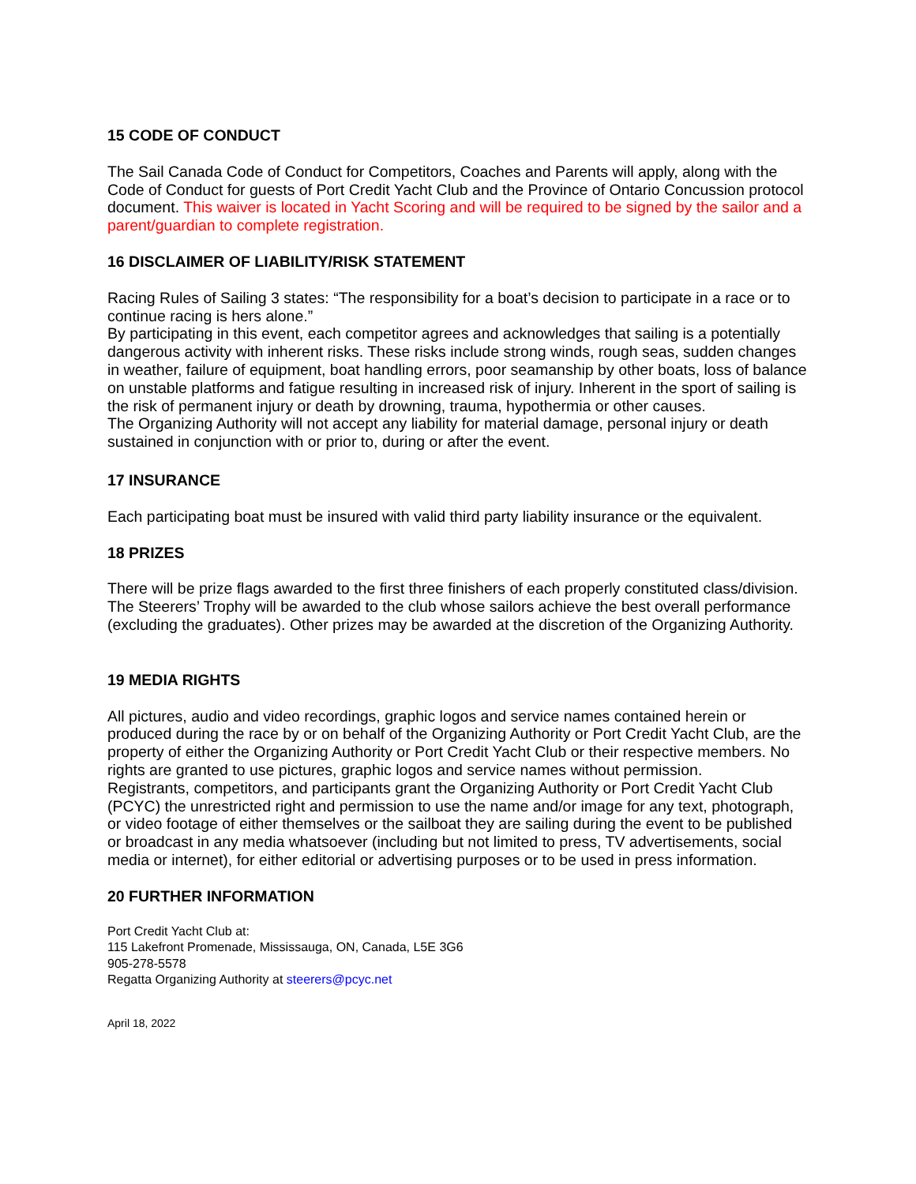15 CODE OF CONDUCT
The Sail Canada Code of Conduct for Competitors, Coaches and Parents will apply, along with the Code of Conduct for guests of Port Credit Yacht Club and the Province of Ontario Concussion protocol document. This waiver is located in Yacht Scoring and will be required to be signed by the sailor and a parent/guardian to complete registration.
16 DISCLAIMER OF LIABILITY/RISK STATEMENT
Racing Rules of Sailing 3 states: “The responsibility for a boat’s decision to participate in a race or to continue racing is hers alone.”
By participating in this event, each competitor agrees and acknowledges that sailing is a potentially dangerous activity with inherent risks. These risks include strong winds, rough seas, sudden changes in weather, failure of equipment, boat handling errors, poor seamanship by other boats, loss of balance on unstable platforms and fatigue resulting in increased risk of injury. Inherent in the sport of sailing is the risk of permanent injury or death by drowning, trauma, hypothermia or other causes.
The Organizing Authority will not accept any liability for material damage, personal injury or death sustained in conjunction with or prior to, during or after the event.
17 INSURANCE
Each participating boat must be insured with valid third party liability insurance or the equivalent.
18 PRIZES
There will be prize flags awarded to the first three finishers of each properly constituted class/division. The Steerers’ Trophy will be awarded to the club whose sailors achieve the best overall performance (excluding the graduates). Other prizes may be awarded at the discretion of the Organizing Authority.
19 MEDIA RIGHTS
All pictures, audio and video recordings, graphic logos and service names contained herein or produced during the race by or on behalf of the Organizing Authority or Port Credit Yacht Club, are the property of either the Organizing Authority or Port Credit Yacht Club or their respective members. No rights are granted to use pictures, graphic logos and service names without permission.
Registrants, competitors, and participants grant the Organizing Authority or Port Credit Yacht Club (PCYC) the unrestricted right and permission to use the name and/or image for any text, photograph, or video footage of either themselves or the sailboat they are sailing during the event to be published or broadcast in any media whatsoever (including but not limited to press, TV advertisements, social media or internet), for either editorial or advertising purposes or to be used in press information.
20 FURTHER INFORMATION
Port Credit Yacht Club at:
115 Lakefront Promenade, Mississauga, ON, Canada, L5E 3G6
905-278-5578
Regatta Organizing Authority at steerers@pcyc.net
April 18, 2022